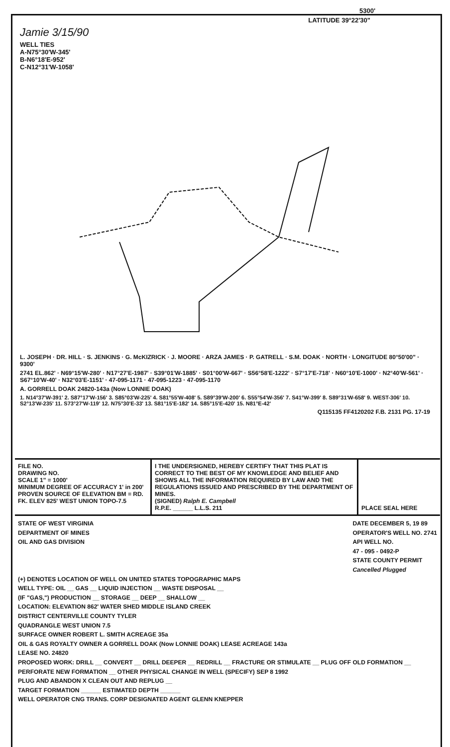5300'
LATITUDE 39°22'30"
Jamie 3/15/90
WELL TIES
A-N75°30'W-345'
B-N6°18'E-952'
C-N12°31'W-1058'
L. JOSEPH · DR. HILL · S. JENKINS · G. McKIZRICK · J. MOORE · ARZA JAMES · P. GATRELL · S.M. DOAK · NORTH · LONGITUDE 80°50'00" · 9300'
2741 EL.862' · N69°15'W-280' · N17°27'E-1987' · S39°01'W-1885' · S01°00'W-667' · S56°58'E-1222' · S7°17'E-718' · N60°10'E-1000' · N2°40'W-561' · S67°10'W-40' · N32°03'E-1151' · 47-095-1171 · 47-095-1223 · 47-095-1170
A. GORRELL DOAK 24820-143a (Now LONNIE DOAK)
1. N14°37'W-391' 2. S87°17'W-156' 3. S85°03'W-225' 4. S81°55'W-408' 5. S89°39'W-200' 6. S55°54'W-356' 7. S41°W-399' 8. S89°31'W-658' 9. WEST-306' 10. S2°13'W-235' 11. S73°27'W-119' 12. N75°30'E-33' 13. S81°15'E-182' 14. S85°15'E-420' 15. N81°E-42'
Q115135 FF4120202 F.B. 2131 PG. 17-19
FILE NO.
DRAWING NO.
SCALE 1" = 1000'
MINIMUM DEGREE OF ACCURACY 1' in 200'
PROVEN SOURCE OF ELEVATION BM = RD. FK. ELEV 825' WEST UNION TOPO-7.5
I THE UNDERSIGNED, HEREBY CERTIFY THAT THIS PLAT IS CORRECT TO THE BEST OF MY KNOWLEDGE AND BELIEF AND SHOWS ALL THE INFORMATION REQUIRED BY LAW AND THE REGULATIONS ISSUED AND PRESCRIBED BY THE DEPARTMENT OF MINES.
(SIGNED) Ralph E. Campbell
R.P.E. ______ L.L.S. 211
PLACE SEAL HERE
STATE OF WEST VIRGINIA
DEPARTMENT OF MINES
OIL AND GAS DIVISION
DATE DECEMBER 5, 19 89
OPERATOR'S WELL NO. 2741
API WELL NO.
47 - 095 - 0492-P
STATE COUNTY PERMIT
Cancelled Plugged
(+) DENOTES LOCATION OF WELL ON UNITED STATES TOPOGRAPHIC MAPS
WELL TYPE: OIL __ GAS __ LIQUID INJECTION __ WASTE DISPOSAL __
(IF "GAS,") PRODUCTION __ STORAGE __ DEEP __ SHALLOW __
LOCATION: ELEVATION 862' WATER SHED MIDDLE ISLAND CREEK
DISTRICT CENTERVILLE COUNTY TYLER
QUADRANGLE WEST UNION 7.5
SURFACE OWNER ROBERT L. SMITH ACREAGE 35a
OIL & GAS ROYALTY OWNER A GORRELL DOAK (Now LONNIE DOAK) LEASE ACREAGE 143a
LEASE NO. 24820
PROPOSED WORK: DRILL __ CONVERT __ DRILL DEEPER __ REDRILL __ FRACTURE OR STIMULATE __ PLUG OFF OLD FORMATION __ PERFORATE NEW FORMATION __ OTHER PHYSICAL CHANGE IN WELL (SPECIFY) SEP 8 1992
PLUG AND ABANDON X CLEAN OUT AND REPLUG __
TARGET FORMATION ______ ESTIMATED DEPTH ______
WELL OPERATOR CNG TRANS. CORP DESIGNATED AGENT GLENN KNEPPER